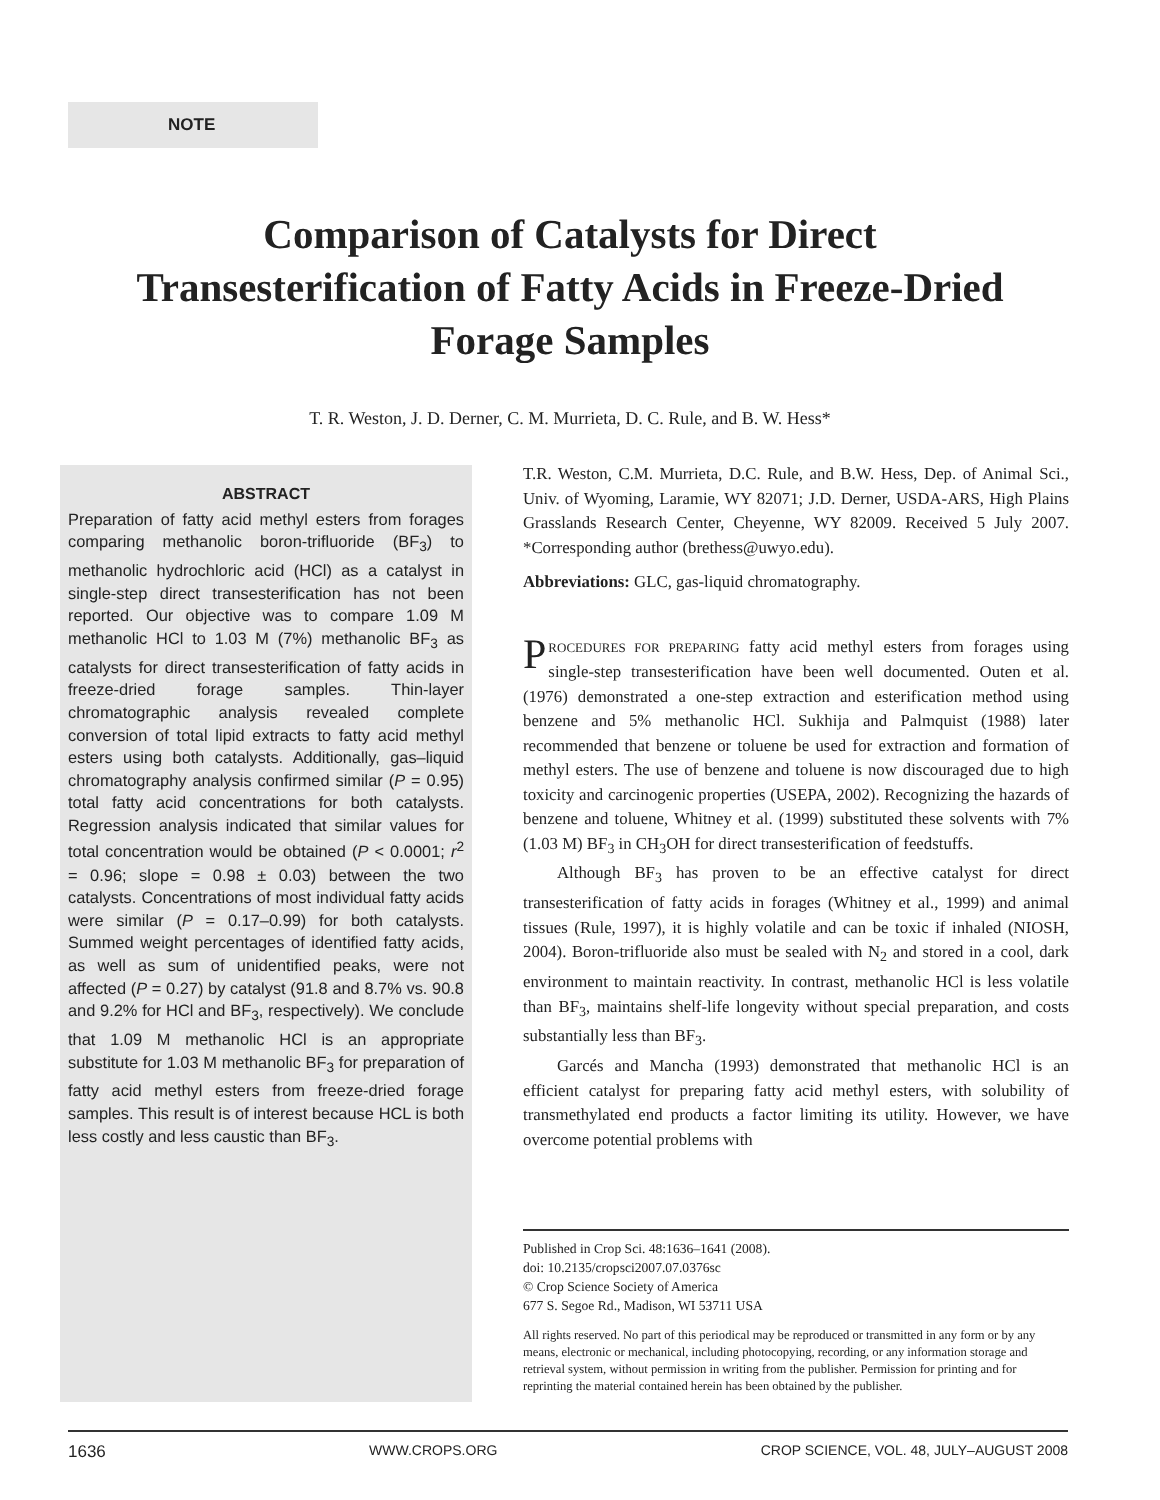NOTE
Comparison of Catalysts for Direct Transesterification of Fatty Acids in Freeze-Dried Forage Samples
T. R. Weston, J. D. Derner, C. M. Murrieta, D. C. Rule, and B. W. Hess*
ABSTRACT
Preparation of fatty acid methyl esters from forages comparing methanolic boron-trifluoride (BF<sub>3</sub>) to methanolic hydrochloric acid (HCl) as a catalyst in single-step direct transesterification has not been reported. Our objective was to compare 1.09 M methanolic HCl to 1.03 M (7%) methanolic BF<sub>3</sub> as catalysts for direct transesterification of fatty acids in freeze-dried forage samples. Thin-layer chromatographic analysis revealed complete conversion of total lipid extracts to fatty acid methyl esters using both catalysts. Additionally, gas–liquid chromatography analysis confirmed similar (P = 0.95) total fatty acid concentrations for both catalysts. Regression analysis indicated that similar values for total concentration would be obtained (P < 0.0001; r<sup>2</sup> = 0.96; slope = 0.98 ± 0.03) between the two catalysts. Concentrations of most individual fatty acids were similar (P = 0.17–0.99) for both catalysts. Summed weight percentages of identified fatty acids, as well as sum of unidentified peaks, were not affected (P = 0.27) by catalyst (91.8 and 8.7% vs. 90.8 and 9.2% for HCl and BF<sub>3</sub>, respectively). We conclude that 1.09 M methanolic HCl is an appropriate substitute for 1.03 M methanolic BF<sub>3</sub> for preparation of fatty acid methyl esters from freeze-dried forage samples. This result is of interest because HCL is both less costly and less caustic than BF<sub>3</sub>.
T.R. Weston, C.M. Murrieta, D.C. Rule, and B.W. Hess, Dep. of Animal Sci., Univ. of Wyoming, Laramie, WY 82071; J.D. Derner, USDA-ARS, High Plains Grasslands Research Center, Cheyenne, WY 82009. Received 5 July 2007. *Corresponding author (brethess@uwyo.edu).
Abbreviations: GLC, gas-liquid chromatography.
PROCEDURES FOR PREPARING fatty acid methyl esters from forages using single-step transesterification have been well documented. Outen et al. (1976) demonstrated a one-step extraction and esterification method using benzene and 5% methanolic HCl. Sukhija and Palmquist (1988) later recommended that benzene or toluene be used for extraction and formation of methyl esters. The use of benzene and toluene is now discouraged due to high toxicity and carcinogenic properties (USEPA, 2002). Recognizing the hazards of benzene and toluene, Whitney et al. (1999) substituted these solvents with 7% (1.03 M) BF<sub>3</sub> in CH<sub>3</sub>OH for direct transesterification of feedstuffs.
Although BF<sub>3</sub> has proven to be an effective catalyst for direct transesterification of fatty acids in forages (Whitney et al., 1999) and animal tissues (Rule, 1997), it is highly volatile and can be toxic if inhaled (NIOSH, 2004). Boron-trifluoride also must be sealed with N<sub>2</sub> and stored in a cool, dark environment to maintain reactivity. In contrast, methanolic HCl is less volatile than BF<sub>3</sub>, maintains shelf-life longevity without special preparation, and costs substantially less than BF<sub>3</sub>.
Garcés and Mancha (1993) demonstrated that methanolic HCl is an efficient catalyst for preparing fatty acid methyl esters, with solubility of transmethylated end products a factor limiting its utility. However, we have overcome potential problems with
Published in Crop Sci. 48:1636–1641 (2008).
doi: 10.2135/cropsci2007.07.0376sc
© Crop Science Society of America
677 S. Segoe Rd., Madison, WI 53711 USA
All rights reserved. No part of this periodical may be reproduced or transmitted in any form or by any means, electronic or mechanical, including photocopying, recording, or any information storage and retrieval system, without permission in writing from the publisher. Permission for printing and for reprinting the material contained herein has been obtained by the publisher.
1636 WWW.CROPS.ORG CROP SCIENCE, VOL. 48, JULY–AUGUST 2008